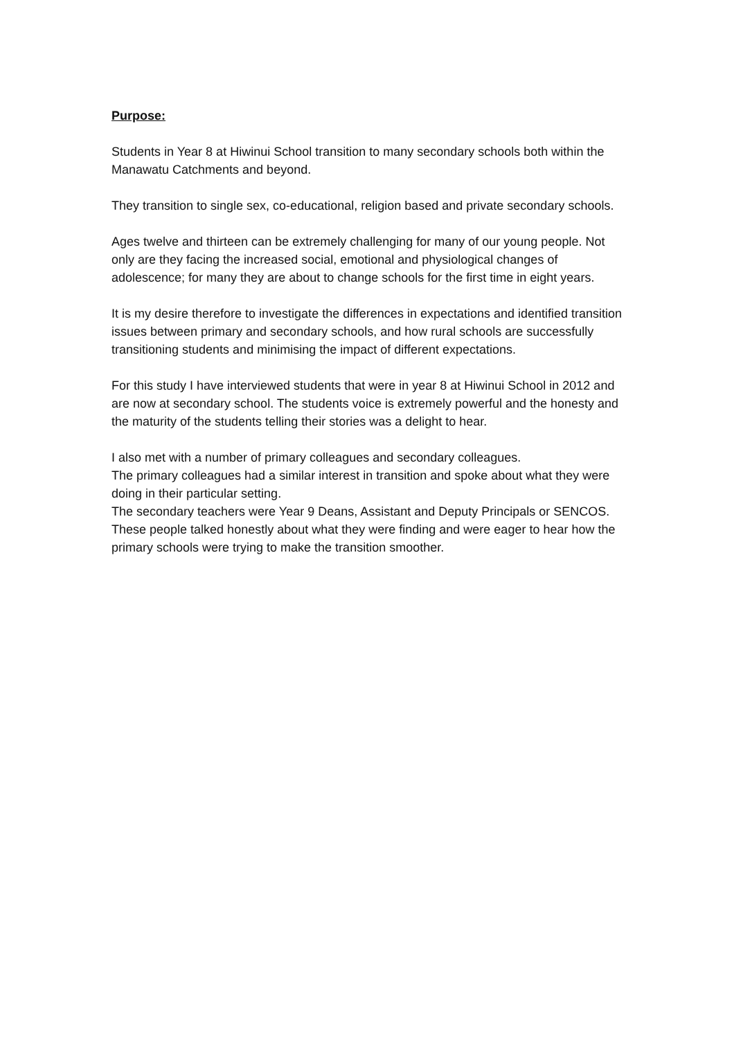Purpose:
Students in Year 8 at Hiwinui School transition to many secondary schools both within the Manawatu Catchments and beyond.
They transition to single sex, co-educational, religion based and private secondary schools.
Ages twelve and thirteen can be extremely challenging for many of our young people. Not only are they facing the increased social, emotional and physiological changes of adolescence; for many they are about to change schools for the first time in eight years.
It is my desire therefore to investigate the differences in expectations and identified transition issues between primary and secondary schools, and how rural schools are successfully transitioning students and minimising the impact of different expectations.
For this study I have interviewed students that were in year 8 at Hiwinui School in 2012 and are now at secondary school. The students voice is extremely powerful and the honesty and the maturity of the students telling their stories was a delight to hear.
I also met with a number of primary colleagues and secondary colleagues.
The primary colleagues had a similar interest in transition and spoke about what they were doing in their particular setting.
The secondary teachers were Year 9 Deans, Assistant and Deputy Principals or SENCOS. These people talked honestly about what they were finding and were eager to hear how the primary schools were trying to make the transition smoother.